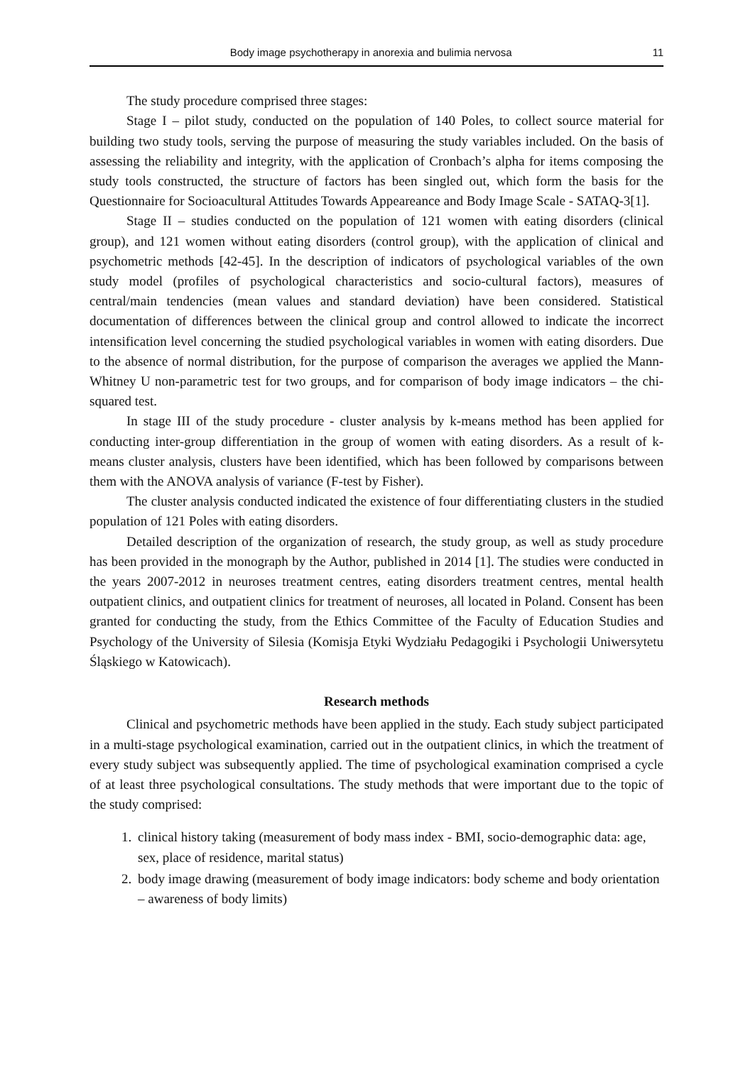Body image psychotherapy in anorexia and bulimia nervosa 11
The study procedure comprised three stages:
Stage I – pilot study, conducted on the population of 140 Poles, to collect source material for building two study tools, serving the purpose of measuring the study variables included. On the basis of assessing the reliability and integrity, with the application of Cronbach’s alpha for items composing the study tools constructed, the structure of factors has been singled out, which form the basis for the Questionnaire for Socioacultural Attitudes Towards Appeareance and Body Image Scale - SATAQ-3[1].
Stage II – studies conducted on the population of 121 women with eating disorders (clinical group), and 121 women without eating disorders (control group), with the application of clinical and psychometric methods [42-45]. In the description of indicators of psychological variables of the own study model (profiles of psychological characteristics and socio-cultural factors), measures of central/main tendencies (mean values and standard deviation) have been considered. Statistical documentation of differences between the clinical group and control allowed to indicate the incorrect intensification level concerning the studied psychological variables in women with eating disorders. Due to the absence of normal distribution, for the purpose of comparison the averages we applied the Mann-Whitney U non-parametric test for two groups, and for comparison of body image indicators – the chi-squared test.
In stage III of the study procedure - cluster analysis by k-means method has been applied for conducting inter-group differentiation in the group of women with eating disorders. As a result of k-means cluster analysis, clusters have been identified, which has been followed by comparisons between them with the ANOVA analysis of variance (F-test by Fisher).
The cluster analysis conducted indicated the existence of four differentiating clusters in the studied population of 121 Poles with eating disorders.
Detailed description of the organization of research, the study group, as well as study procedure has been provided in the monograph by the Author, published in 2014 [1]. The studies were conducted in the years 2007-2012 in neuroses treatment centres, eating disorders treatment centres, mental health outpatient clinics, and outpatient clinics for treatment of neuroses, all located in Poland. Consent has been granted for conducting the study, from the Ethics Committee of the Faculty of Education Studies and Psychology of the University of Silesia (Komisja Etyki Wydziału Pedagogiki i Psychologii Uniwersytetu Śląskiego w Katowicach).
Research methods
Clinical and psychometric methods have been applied in the study. Each study subject participated in a multi-stage psychological examination, carried out in the outpatient clinics, in which the treatment of every study subject was subsequently applied. The time of psychological examination comprised a cycle of at least three psychological consultations. The study methods that were important due to the topic of the study comprised:
1. clinical history taking (measurement of body mass index - BMI, socio-demographic data: age, sex, place of residence, marital status)
2. body image drawing (measurement of body image indicators: body scheme and body orientation – awareness of body limits)